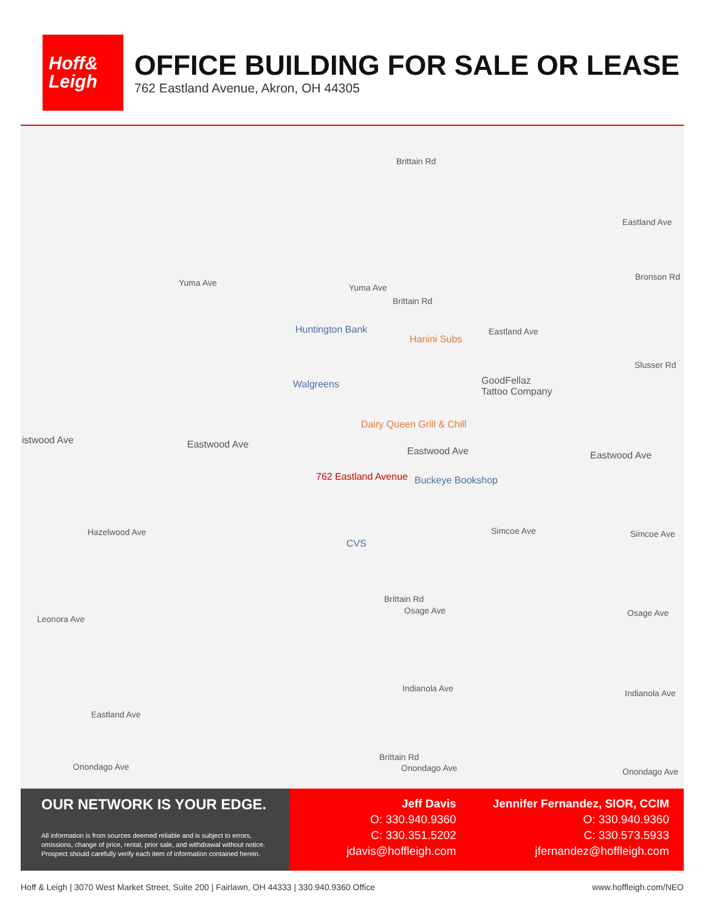Hoff&
Leigh
OFFICE BUILDING FOR SALE OR LEASE
762 Eastland Avenue, Akron, OH 44305
Yuma Ave Yuma Ave
Huntington Bank
Hanini Subs
Walgreens GoodFellaz
Tattoo Company
Dairy Queen Grill & Chill
istwood Ave Eastwood Ave
Eastwood Ave Eastwood Ave
762 Eastland Avenue Buckeye Bookshop
CVS
Hazelwood Ave Simcoe Ave Simcoe Ave
Leonora Ave
Osage Ave Osage Ave
Indianola Ave Indianola Ave
Onondago Ave Onondago Ave Onondago Ave
Bronson Rd
Slusser Rd
Eastland Ave
Eastland Ave
Eastland Ave
Brittain Rd
Brittain Rd
Brittain Rd
Brittain Rd
OUR NETWORK IS YOUR EDGE.
All information is from sources deemed reliable and is subject to errors, omissions, change of price, rental, prior sale, and withdrawal without notice. Prospect should carefully verify each item of information contained herein.
Jeff Davis
O: 330.940.9360
C: 330.351.5202
jdavis@hoffleigh.com
Jennifer Fernandez, SIOR, CCIM
O: 330.940.9360
C: 330.573.5933
jfernandez@hoffleigh.com
Hoff & Leigh | 3070 West Market Street, Suite 200 | Fairlawn, OH 44333 | 330.940.9360 Office www.hoffleigh.com/NEO